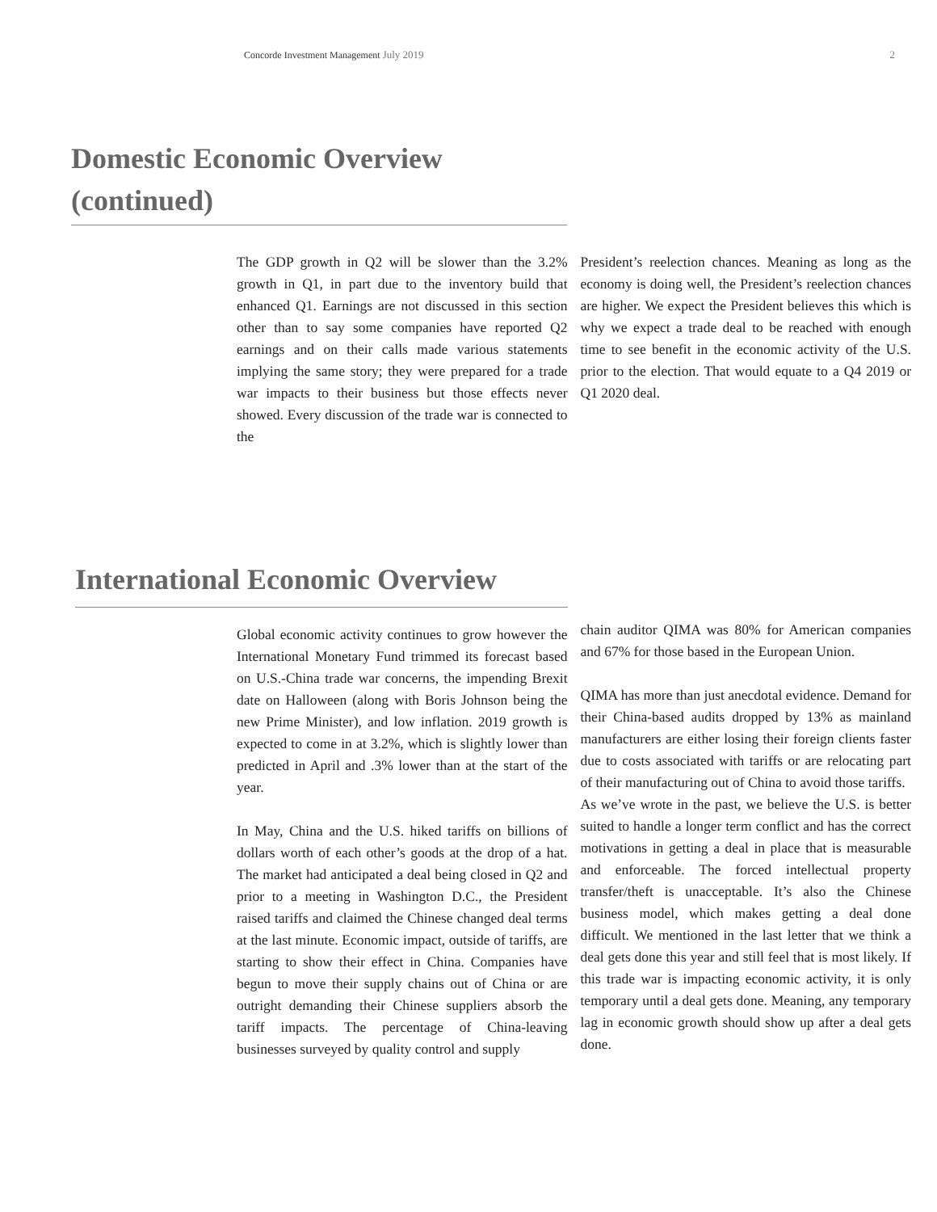Concorde Investment Management July 2019
2
Domestic Economic Overview (continued)
The GDP growth in Q2 will be slower than the 3.2% growth in Q1, in part due to the inventory build that enhanced Q1. Earnings are not discussed in this section other than to say some companies have reported Q2 earnings and on their calls made various statements implying the same story; they were prepared for a trade war impacts to their business but those effects never showed. Every discussion of the trade war is connected to the
President’s reelection chances. Meaning as long as the economy is doing well, the President’s reelection chances are higher. We expect the President believes this which is why we expect a trade deal to be reached with enough time to see benefit in the economic activity of the U.S. prior to the election. That would equate to a Q4 2019 or Q1 2020 deal.
International Economic Overview
Global economic activity continues to grow however the International Monetary Fund trimmed its forecast based on U.S.-China trade war concerns, the impending Brexit date on Halloween (along with Boris Johnson being the new Prime Minister), and low inflation. 2019 growth is expected to come in at 3.2%, which is slightly lower than predicted in April and .3% lower than at the start of the year.
In May, China and the U.S. hiked tariffs on billions of dollars worth of each other’s goods at the drop of a hat. The market had anticipated a deal being closed in Q2 and prior to a meeting in Washington D.C., the President raised tariffs and claimed the Chinese changed deal terms at the last minute. Economic impact, outside of tariffs, are starting to show their effect in China. Companies have begun to move their supply chains out of China or are outright demanding their Chinese suppliers absorb the tariff impacts. The percentage of China-leaving businesses surveyed by quality control and supply
chain auditor QIMA was 80% for American companies and 67% for those based in the European Union.
QIMA has more than just anecdotal evidence. Demand for their China-based audits dropped by 13% as mainland manufacturers are either losing their foreign clients faster due to costs associated with tariffs or are relocating part of their manufacturing out of China to avoid those tariffs.
As we’ve wrote in the past, we believe the U.S. is better suited to handle a longer term conflict and has the correct motivations in getting a deal in place that is measurable and enforceable. The forced intellectual property transfer/theft is unacceptable. It’s also the Chinese business model, which makes getting a deal done difficult. We mentioned in the last letter that we think a deal gets done this year and still feel that is most likely. If this trade war is impacting economic activity, it is only temporary until a deal gets done. Meaning, any temporary lag in economic growth should show up after a deal gets done.